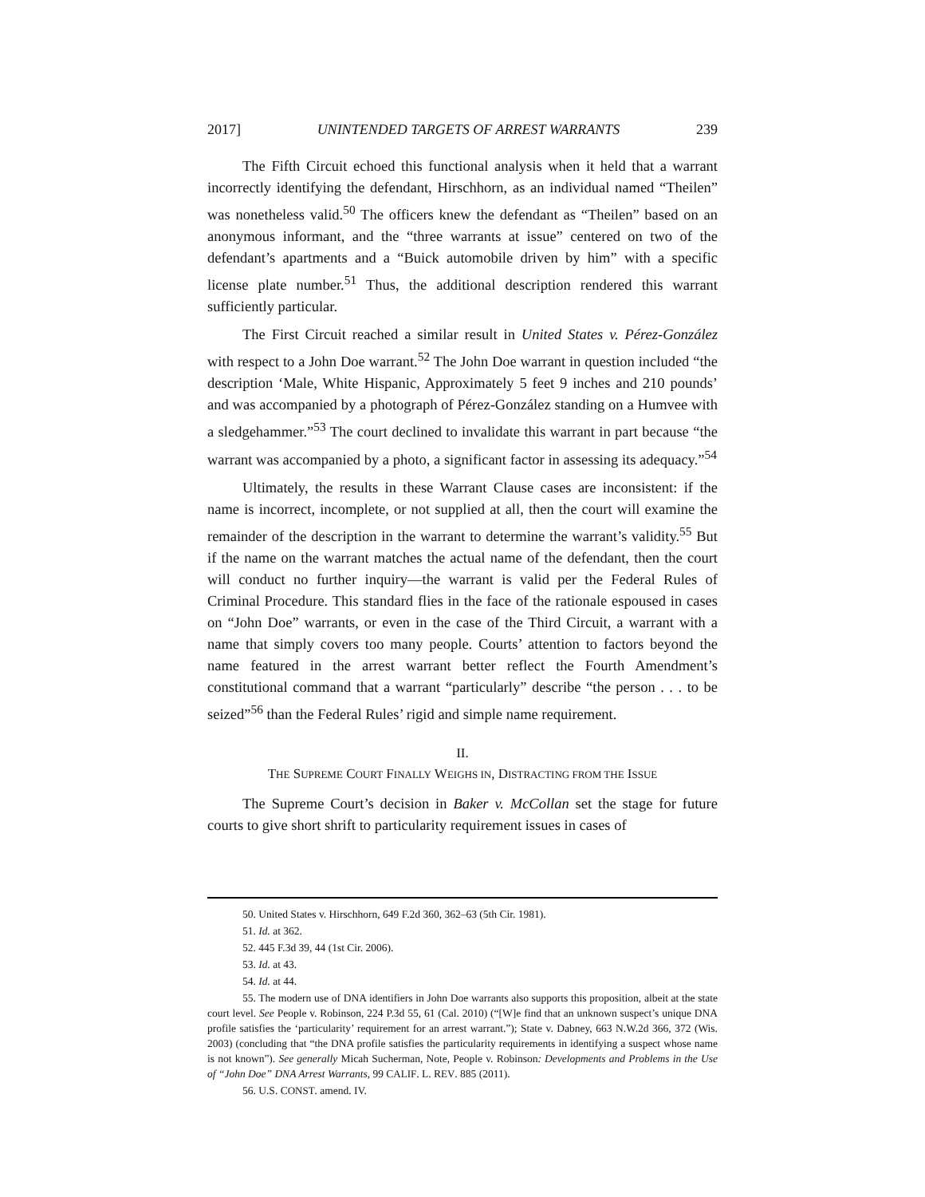2017] UNINTENDED TARGETS OF ARREST WARRANTS 239
The Fifth Circuit echoed this functional analysis when it held that a warrant incorrectly identifying the defendant, Hirschhorn, as an individual named “Theilen” was nonetheless valid.<sup>50</sup> The officers knew the defendant as “Theilen” based on an anonymous informant, and the “three warrants at issue” centered on two of the defendant’s apartments and a “Buick automobile driven by him” with a specific license plate number.<sup>51</sup> Thus, the additional description rendered this warrant sufficiently particular.
The First Circuit reached a similar result in United States v. Pérez-González with respect to a John Doe warrant.<sup>52</sup> The John Doe warrant in question included “the description ‘Male, White Hispanic, Approximately 5 feet 9 inches and 210 pounds’ and was accompanied by a photograph of Pérez-González standing on a Humvee with a sledgehammer.”<sup>53</sup> The court declined to invalidate this warrant in part because “the warrant was accompanied by a photo, a significant factor in assessing its adequacy.”<sup>54</sup>
Ultimately, the results in these Warrant Clause cases are inconsistent: if the name is incorrect, incomplete, or not supplied at all, then the court will examine the remainder of the description in the warrant to determine the warrant’s validity.<sup>55</sup> But if the name on the warrant matches the actual name of the defendant, then the court will conduct no further inquiry—the warrant is valid per the Federal Rules of Criminal Procedure. This standard flies in the face of the rationale espoused in cases on “John Doe” warrants, or even in the case of the Third Circuit, a warrant with a name that simply covers too many people. Courts’ attention to factors beyond the name featured in the arrest warrant better reflect the Fourth Amendment’s constitutional command that a warrant “particularly” describe “the person . . . to be seized”<sup>56</sup> than the Federal Rules’ rigid and simple name requirement.
II.
THE SUPREME COURT FINALLY WEIGHS IN, DISTRACTING FROM THE ISSUE
The Supreme Court’s decision in Baker v. McCollan set the stage for future courts to give short shrift to particularity requirement issues in cases of
50. United States v. Hirschhorn, 649 F.2d 360, 362–63 (5th Cir. 1981).
51. Id. at 362.
52. 445 F.3d 39, 44 (1st Cir. 2006).
53. Id. at 43.
54. Id. at 44.
55. The modern use of DNA identifiers in John Doe warrants also supports this proposition, albeit at the state court level. See People v. Robinson, 224 P.3d 55, 61 (Cal. 2010) (“[W]e find that an unknown suspect’s unique DNA profile satisfies the ‘particularity’ requirement for an arrest warrant.”); State v. Dabney, 663 N.W.2d 366, 372 (Wis. 2003) (concluding that “the DNA profile satisfies the particularity requirements in identifying a suspect whose name is not known”). See generally Micah Sucherman, Note, People v. Robinson: Developments and Problems in the Use of “John Doe” DNA Arrest Warrants, 99 CALIF. L. REV. 885 (2011).
56. U.S. CONST. amend. IV.